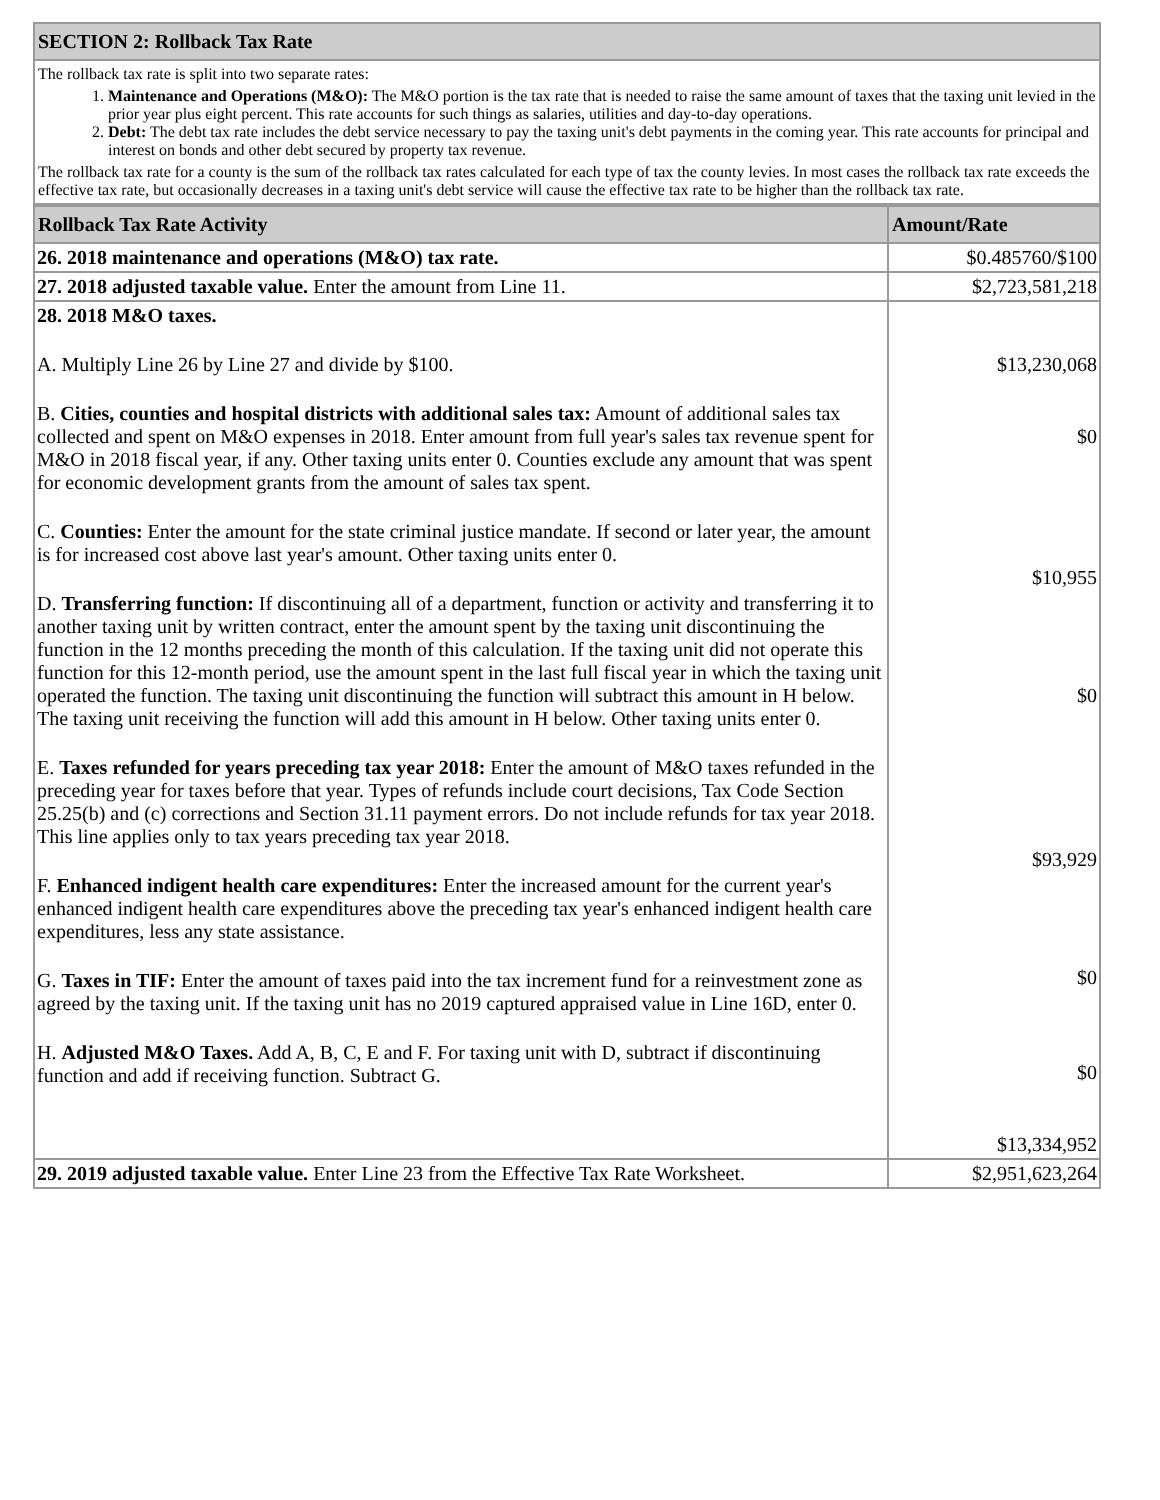| SECTION 2: Rollback Tax Rate |
| The rollback tax rate is split into two separate rates: 1. Maintenance and Operations (M&O): The M&O portion is the tax rate that is needed to raise the same amount of taxes that the taxing unit levied in the prior year plus eight percent. This rate accounts for such things as salaries, utilities and day-to-day operations. 2. Debt: The debt tax rate includes the debt service necessary to pay the taxing unit's debt payments in the coming year. This rate accounts for principal and interest on bonds and other debt secured by property tax revenue. The rollback tax rate for a county is the sum of the rollback tax rates calculated for each type of tax the county levies. In most cases the rollback tax rate exceeds the effective tax rate, but occasionally decreases in a taxing unit's debt service will cause the effective tax rate to be higher than the rollback tax rate. |
| Rollback Tax Rate Activity | Amount/Rate |
| --- | --- |
| 26. 2018 maintenance and operations (M&O) tax rate. | $0.485760/$100 |
| 27. 2018 adjusted taxable value. Enter the amount from Line 11. | $2,723,581,218 |
| 28. 2018 M&O taxes. A. Multiply Line 26 by Line 27 and divide by $100. B. Cities, counties and hospital districts with additional sales tax: Amount of additional sales tax collected and spent on M&O expenses in 2018. Enter amount from full year's sales tax revenue spent for M&O in 2018 fiscal year, if any. Other taxing units enter 0. Counties exclude any amount that was spent for economic development grants from the amount of sales tax spent. C. Counties: Enter the amount for the state criminal justice mandate. If second or later year, the amount is for increased cost above last year's amount. Other taxing units enter 0. D. Transferring function: If discontinuing all of a department, function or activity and transferring it to another taxing unit by written contract, enter the amount spent by the taxing unit discontinuing the function in the 12 months preceding the month of this calculation. If the taxing unit did not operate this function for this 12-month period, use the amount spent in the last full fiscal year in which the taxing unit operated the function. The taxing unit discontinuing the function will subtract this amount in H below. The taxing unit receiving the function will add this amount in H below. Other taxing units enter 0. E. Taxes refunded for years preceding tax year 2018: Enter the amount of M&O taxes refunded in the preceding year for taxes before that year. Types of refunds include court decisions, Tax Code Section 25.25(b) and (c) corrections and Section 31.11 payment errors. Do not include refunds for tax year 2018. This line applies only to tax years preceding tax year 2018. F. Enhanced indigent health care expenditures: Enter the increased amount for the current year's enhanced indigent health care expenditures above the preceding tax year's enhanced indigent health care expenditures, less any state assistance. G. Taxes in TIF: Enter the amount of taxes paid into the tax increment fund for a reinvestment zone as agreed by the taxing unit. If the taxing unit has no 2019 captured appraised value in Line 16D, enter 0. H. Adjusted M&O Taxes. Add A, B, C, E and F. For taxing unit with D, subtract if discontinuing function and add if receiving function. Subtract G. | $13,230,068 $0 $10,955 $0 $93,929 $0 $0 $13,334,952 |
| 29. 2019 adjusted taxable value. Enter Line 23 from the Effective Tax Rate Worksheet. | $2,951,623,264 |